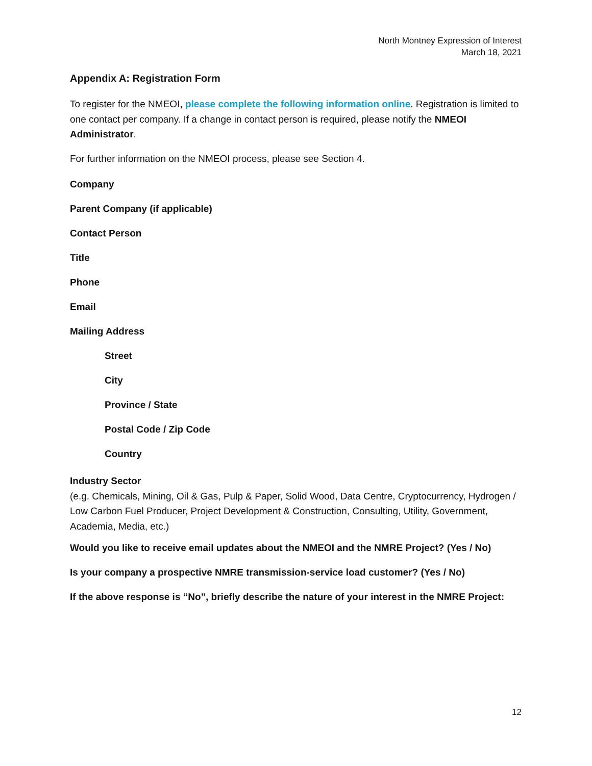North Montney Expression of Interest
March 18, 2021
Appendix A: Registration Form
To register for the NMEOI, please complete the following information online. Registration is limited to one contact per company. If a change in contact person is required, please notify the NMEOI Administrator.
For further information on the NMEOI process, please see Section 4.
Company
Parent Company (if applicable)
Contact Person
Title
Phone
Email
Mailing Address
Street
City
Province / State
Postal Code / Zip Code
Country
Industry Sector
(e.g. Chemicals, Mining, Oil & Gas, Pulp & Paper, Solid Wood, Data Centre, Cryptocurrency, Hydrogen / Low Carbon Fuel Producer, Project Development & Construction, Consulting, Utility, Government, Academia, Media, etc.)
Would you like to receive email updates about the NMEOI and the NMRE Project? (Yes / No)
Is your company a prospective NMRE transmission-service load customer? (Yes / No)
If the above response is “No”, briefly describe the nature of your interest in the NMRE Project:
12